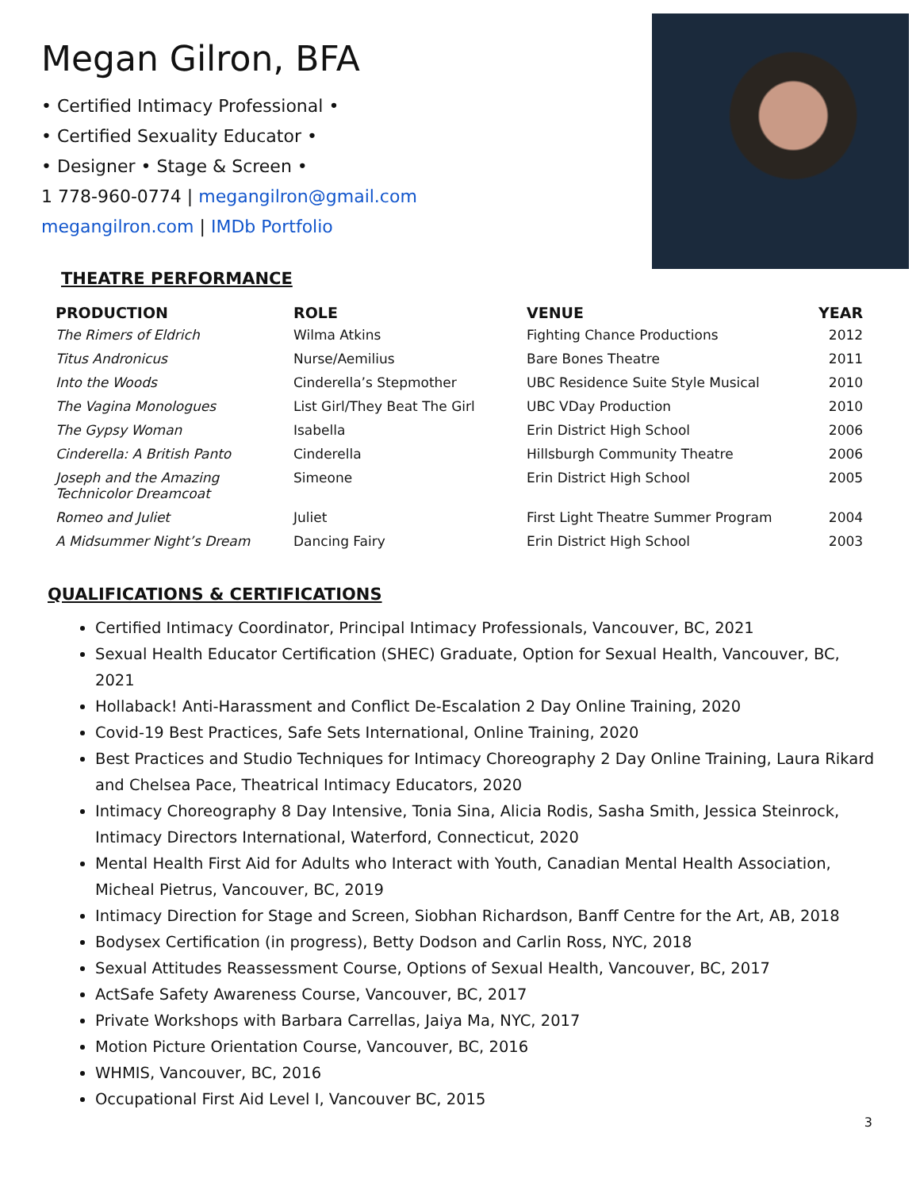Megan Gilron, BFA
• Certified Intimacy Professional •
• Certified Sexuality Educator •
• Designer • Stage & Screen •
1 778-960-0774 | megangilron@gmail.com
megangilron.com | IMDb Portfolio
THEATRE PERFORMANCE
| PRODUCTION | ROLE | VENUE | YEAR |
| --- | --- | --- | --- |
| The Rimers of Eldrich | Wilma Atkins | Fighting Chance Productions | 2012 |
| Titus Andronicus | Nurse/Aemilius | Bare Bones Theatre | 2011 |
| Into the Woods | Cinderella’s Stepmother | UBC Residence Suite Style Musical | 2010 |
| The Vagina Monologues | List Girl/They Beat The Girl | UBC VDay Production | 2010 |
| The Gypsy Woman | Isabella | Erin District High School | 2006 |
| Cinderella: A British Panto | Cinderella | Hillsburgh Community Theatre | 2006 |
| Joseph and the Amazing Technicolor Dreamcoat | Simeone | Erin District High School | 2005 |
| Romeo and Juliet | Juliet | First Light Theatre Summer Program | 2004 |
| A Midsummer Night’s Dream | Dancing Fairy | Erin District High School | 2003 |
QUALIFICATIONS & CERTIFICATIONS
Certified Intimacy Coordinator, Principal Intimacy Professionals, Vancouver, BC, 2021
Sexual Health Educator Certification (SHEC) Graduate, Option for Sexual Health, Vancouver, BC, 2021
Hollaback! Anti-Harassment and Conflict De-Escalation 2 Day Online Training, 2020
Covid-19 Best Practices, Safe Sets International, Online Training, 2020
Best Practices and Studio Techniques for Intimacy Choreography 2 Day Online Training, Laura Rikard and Chelsea Pace, Theatrical Intimacy Educators, 2020
Intimacy Choreography 8 Day Intensive, Tonia Sina, Alicia Rodis, Sasha Smith, Jessica Steinrock, Intimacy Directors International, Waterford, Connecticut, 2020
Mental Health First Aid for Adults who Interact with Youth, Canadian Mental Health Association, Micheal Pietrus, Vancouver, BC, 2019
Intimacy Direction for Stage and Screen, Siobhan Richardson, Banff Centre for the Art, AB, 2018
Bodysex Certification (in progress), Betty Dodson and Carlin Ross, NYC, 2018
Sexual Attitudes Reassessment Course, Options of Sexual Health, Vancouver, BC, 2017
ActSafe Safety Awareness Course, Vancouver, BC, 2017
Private Workshops with Barbara Carrellas, Jaiya Ma, NYC, 2017
Motion Picture Orientation Course, Vancouver, BC, 2016
WHMIS, Vancouver, BC, 2016
Occupational First Aid Level I, Vancouver BC, 2015
3